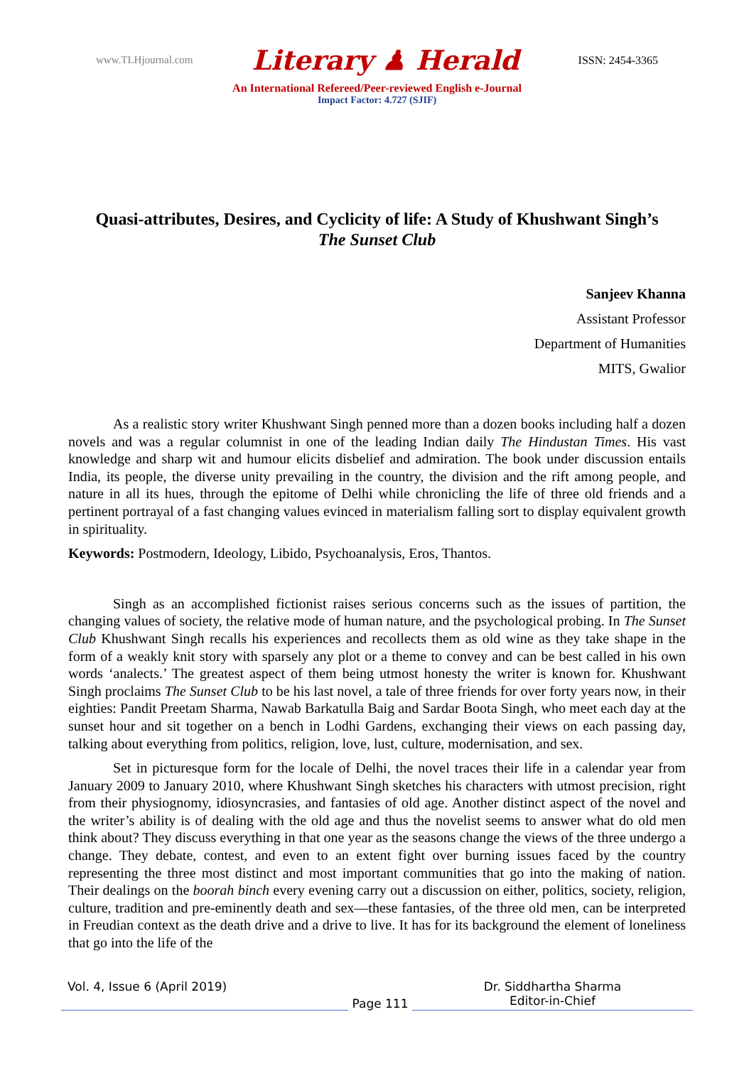www.TLHjournal.com Literary ♟ Herald ISSN: 2454-3365
An International Refereed/Peer-reviewed English e-Journal
Impact Factor: 4.727 (SJIF)
Quasi-attributes, Desires, and Cyclicity of life: A Study of Khushwant Singh’s
The Sunset Club
Sanjeev Khanna
Assistant Professor
Department of Humanities
MITS, Gwalior
As a realistic story writer Khushwant Singh penned more than a dozen books including half a dozen novels and was a regular columnist in one of the leading Indian daily The Hindustan Times. His vast knowledge and sharp wit and humour elicits disbelief and admiration. The book under discussion entails India, its people, the diverse unity prevailing in the country, the division and the rift among people, and nature in all its hues, through the epitome of Delhi while chronicling the life of three old friends and a pertinent portrayal of a fast changing values evinced in materialism falling sort to display equivalent growth in spirituality.
Keywords: Postmodern, Ideology, Libido, Psychoanalysis, Eros, Thantos.
Singh as an accomplished fictionist raises serious concerns such as the issues of partition, the changing values of society, the relative mode of human nature, and the psychological probing. In The Sunset Club Khushwant Singh recalls his experiences and recollects them as old wine as they take shape in the form of a weakly knit story with sparsely any plot or a theme to convey and can be best called in his own words ‘analects.’ The greatest aspect of them being utmost honesty the writer is known for. Khushwant Singh proclaims The Sunset Club to be his last novel, a tale of three friends for over forty years now, in their eighties: Pandit Preetam Sharma, Nawab Barkatulla Baig and Sardar Boota Singh, who meet each day at the sunset hour and sit together on a bench in Lodhi Gardens, exchanging their views on each passing day, talking about everything from politics, religion, love, lust, culture, modernisation, and sex.
Set in picturesque form for the locale of Delhi, the novel traces their life in a calendar year from January 2009 to January 2010, where Khushwant Singh sketches his characters with utmost precision, right from their physiognomy, idiosyncrasies, and fantasies of old age. Another distinct aspect of the novel and the writer’s ability is of dealing with the old age and thus the novelist seems to answer what do old men think about? They discuss everything in that one year as the seasons change the views of the three undergo a change. They debate, contest, and even to an extent fight over burning issues faced by the country representing the three most distinct and most important communities that go into the making of nation. Their dealings on the boorah binch every evening carry out a discussion on either, politics, society, religion, culture, tradition and pre-eminently death and sex—these fantasies, of the three old men, can be interpreted in Freudian context as the death drive and a drive to live. It has for its background the element of loneliness that go into the life of the
Vol. 4, Issue 6 (April 2019)
Page 111
Dr. Siddhartha Sharma
Editor-in-Chief